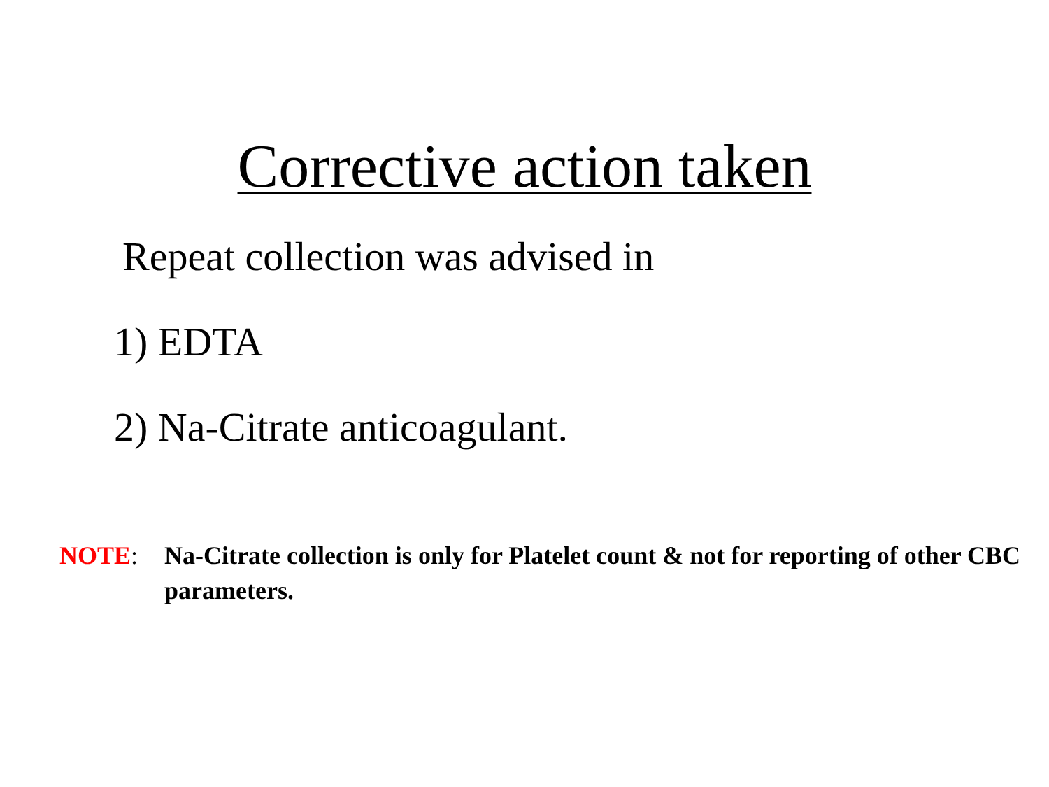Corrective action taken
Repeat collection was advised in
1) EDTA
2) Na-Citrate anticoagulant.
NOTE: Na-Citrate collection is only for Platelet count & not for reporting of other CBC parameters.